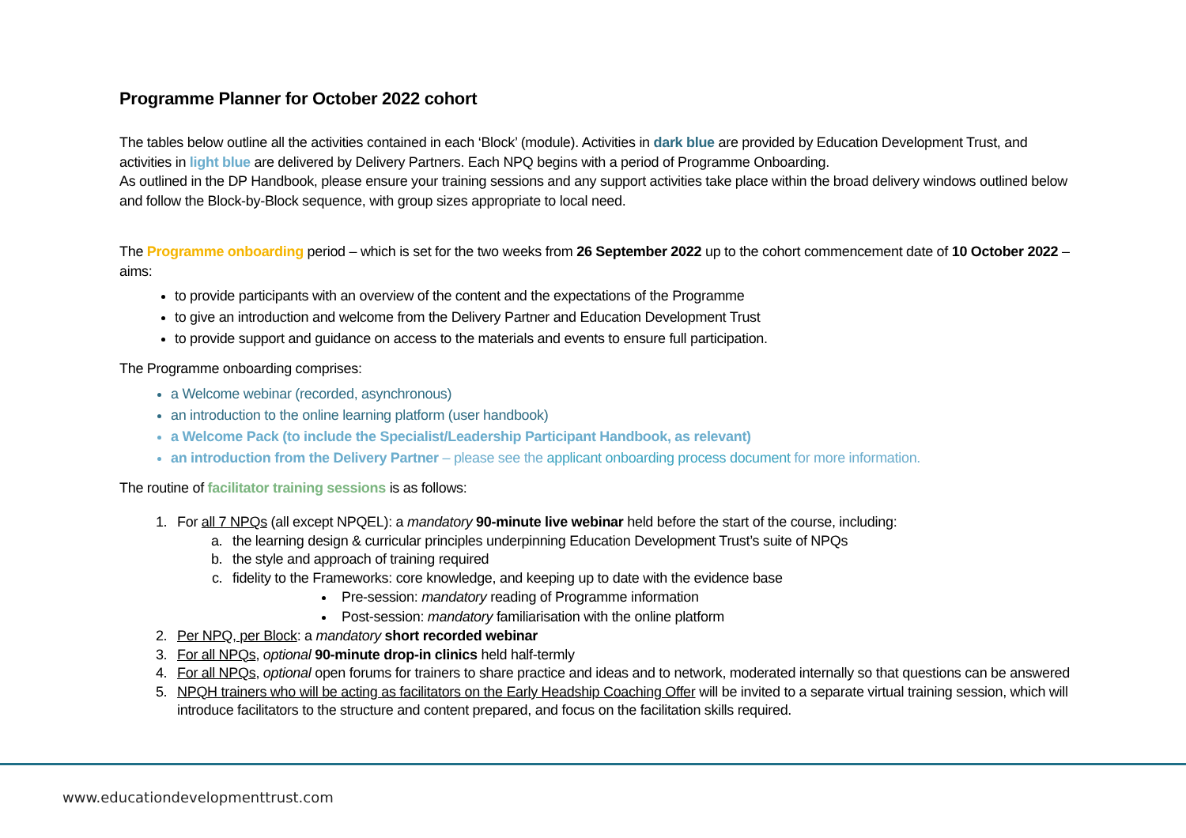Programme Planner for October 2022 cohort
The tables below outline all the activities contained in each ‘Block’ (module). Activities in dark blue are provided by Education Development Trust, and activities in light blue are delivered by Delivery Partners. Each NPQ begins with a period of Programme Onboarding.
As outlined in the DP Handbook, please ensure your training sessions and any support activities take place within the broad delivery windows outlined below and follow the Block-by-Block sequence, with group sizes appropriate to local need.
The Programme onboarding period – which is set for the two weeks from 26 September 2022 up to the cohort commencement date of 10 October 2022 – aims:
to provide participants with an overview of the content and the expectations of the Programme
to give an introduction and welcome from the Delivery Partner and Education Development Trust
to provide support and guidance on access to the materials and events to ensure full participation.
The Programme onboarding comprises:
a Welcome webinar (recorded, asynchronous)
an introduction to the online learning platform (user handbook)
a Welcome Pack (to include the Specialist/Leadership Participant Handbook, as relevant)
an introduction from the Delivery Partner – please see the applicant onboarding process document for more information.
The routine of facilitator training sessions is as follows:
1. For all 7 NPQs (all except NPQEL): a mandatory 90-minute live webinar held before the start of the course, including:
a. the learning design & curricular principles underpinning Education Development Trust’s suite of NPQs
b. the style and approach of training required
c. fidelity to the Frameworks: core knowledge, and keeping up to date with the evidence base
Pre-session: mandatory reading of Programme information
Post-session: mandatory familiarisation with the online platform
2. Per NPQ, per Block: a mandatory short recorded webinar
3. For all NPQs, optional 90-minute drop-in clinics held half-termly
4. For all NPQs, optional open forums for trainers to share practice and ideas and to network, moderated internally so that questions can be answered
5. NPQH trainers who will be acting as facilitators on the Early Headship Coaching Offer will be invited to a separate virtual training session, which will introduce facilitators to the structure and content prepared, and focus on the facilitation skills required.
www.educationdevelopmenttrust.com